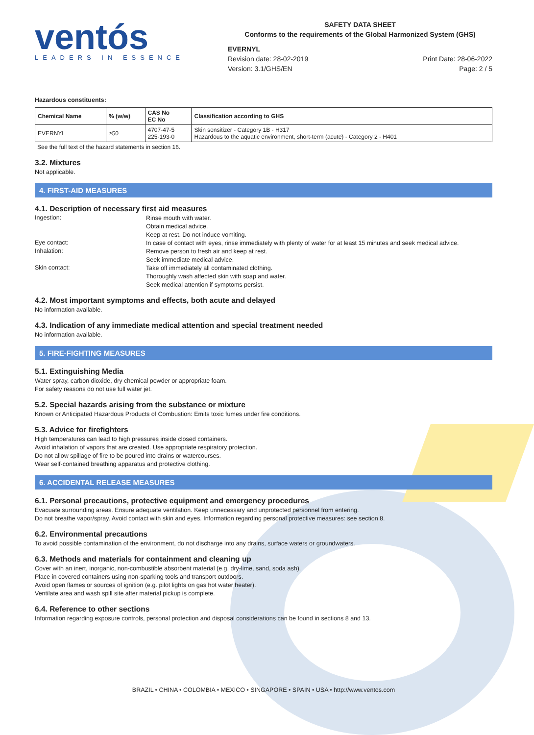ventós
LEADERS IN ESSENCE
SAFETY DATA SHEET
Conforms to the requirements of the Global Harmonized System (GHS)
EVERNYL
Revision date: 28-02-2019
Version: 3.1/GHS/EN
Print Date: 28-06-2022
Page: 2 / 5
Hazardous constituents:
| Chemical Name | % (w/w) | CAS No EC No | Classification according to GHS |
| --- | --- | --- | --- |
| EVERNYL | ≥50 | 4707-47-5 225-193-0 | Skin sensitizer - Category 1B - H317 Hazardous to the aquatic environment, short-term (acute) - Category 2 - H401 |
See the full text of the hazard statements in section 16.
3.2. Mixtures
Not applicable.
4. FIRST-AID MEASURES
4.1. Description of necessary first aid measures
Ingestion:
Rinse mouth with water.
Obtain medical advice.
Keep at rest. Do not induce vomiting.
Eye contact:
In case of contact with eyes, rinse immediately with plenty of water for at least 15 minutes and seek medical advice.
Inhalation:
Remove person to fresh air and keep at rest.
Seek immediate medical advice.
Skin contact:
Take off immediately all contaminated clothing.
Thoroughly wash affected skin with soap and water.
Seek medical attention if symptoms persist.
4.2. Most important symptoms and effects, both acute and delayed
No information available.
4.3. Indication of any immediate medical attention and special treatment needed
No information available.
5. FIRE-FIGHTING MEASURES
5.1. Extinguishing Media
Water spray, carbon dioxide, dry chemical powder or appropriate foam.
For safety reasons do not use full water jet.
5.2. Special hazards arising from the substance or mixture
Known or Anticipated Hazardous Products of Combustion: Emits toxic fumes under fire conditions.
5.3. Advice for firefighters
High temperatures can lead to high pressures inside closed containers.
Avoid inhalation of vapors that are created. Use appropriate respiratory protection.
Do not allow spillage of fire to be poured into drains or watercourses.
Wear self-contained breathing apparatus and protective clothing.
6. ACCIDENTAL RELEASE MEASURES
6.1. Personal precautions, protective equipment and emergency procedures
Evacuate surrounding areas. Ensure adequate ventilation. Keep unnecessary and unprotected personnel from entering.
Do not breathe vapor/spray. Avoid contact with skin and eyes. Information regarding personal protective measures: see section 8.
6.2. Environmental precautions
To avoid possible contamination of the environment, do not discharge into any drains, surface waters or groundwaters.
6.3. Methods and materials for containment and cleaning up
Cover with an inert, inorganic, non-combustible absorbent material (e.g. dry-lime, sand, soda ash).
Place in covered containers using non-sparking tools and transport outdoors.
Avoid open flames or sources of ignition (e.g. pilot lights on gas hot water heater).
Ventilate area and wash spill site after material pickup is complete.
6.4. Reference to other sections
Information regarding exposure controls, personal protection and disposal considerations can be found in sections 8 and 13.
BRAZIL • CHINA • COLOMBIA • MEXICO • SINGAPORE • SPAIN • USA • http://www.ventos.com